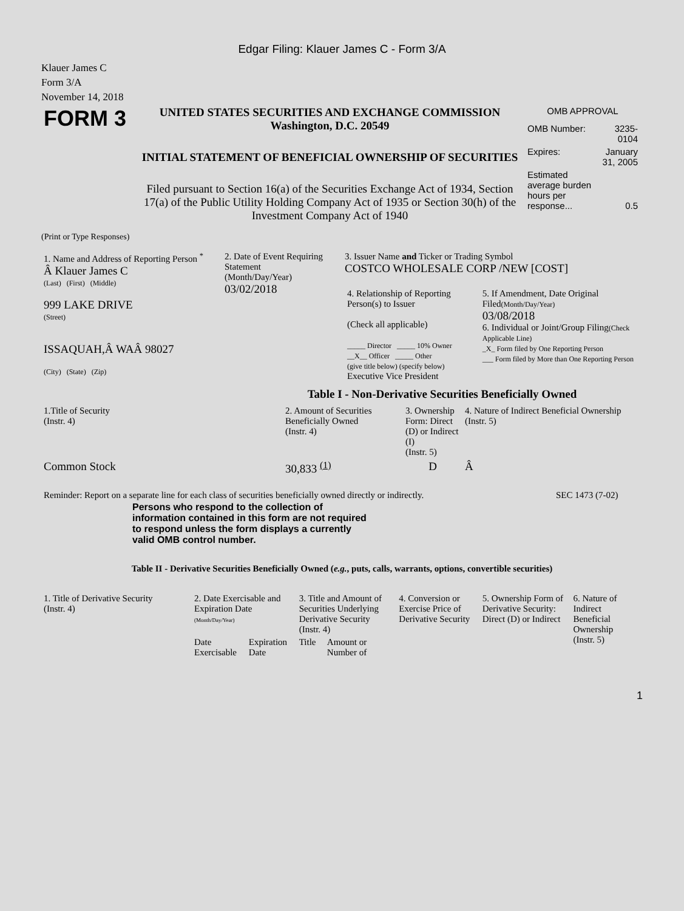Edgar Filing: Klauer James C - Form 3/A
Klauer James C
Form 3/A
November 14, 2018
| FORM 3 | UNITED STATES SECURITIES AND EXCHANGE COMMISSION Washington, D.C. 20549 INITIAL STATEMENT OF BENEFICIAL OWNERSHIP OF SECURITIES Filed pursuant to Section 16(a) of the Securities Exchange Act of 1934, Section 17(a) of the Public Utility Holding Company Act of 1935 or Section 30(h) of the Investment Company Act of 1940 | OMB APPROVAL / OMB Number: / 3235-0104 / / Expires: / January 31, 2005 / / Estimated average burden hours per response... / 0.5 / |
(Print or Type Responses)
| 1. Name and Address of Reporting Person <sup>*</sup> Â Klauer James C (Last) (First) (Middle) 999 LAKE DRIVE (Street) ISSAQUAH,Â WAÂ 98027 (City) (State) (Zip) | 2. Date of Event Requiring Statement (Month/Day/Year) 03/02/2018 | 3. Issuer Name and Ticker or Trading Symbol COSTCO WHOLESALE CORP /NEW [COST] / 4. Relationship of Reporting Person(s) to Issuer (Check all applicable) _____ Director _____ 10% Owner __X__ Officer _____ Other (give title below) (specify below) Executive Vice President / 5. If Amendment, Date Original Filed (Month/Day/Year) 03/08/2018 6. Individual or Joint/Group Filing (Check Applicable Line) _X_ Form filed by One Reporting Person ___ Form filed by More than One Reporting Person / |
Table I - Non-Derivative Securities Beneficially Owned
| 1.Title of Security (Instr. 4) | 2. Amount of Securities Beneficially Owned (Instr. 4) | 3. Ownership Form: Direct (D) or Indirect (I) (Instr. 5) | 4. Nature of Indirect Beneficial Ownership (Instr. 5) |
| --- | --- | --- | --- |
| Common Stock | 30,833 <sup>(1)</sup> | D | Â |
| Reminder: Report on a separate line for each class of securities beneficially owned directly or indirectly. | SEC 1473 (7-02) |
Persons who respond to the collection of information contained in this form are not required to respond unless the form displays a currently valid OMB control number.
Table II - Derivative Securities Beneficially Owned (e.g., puts, calls, warrants, options, convertible securities)
| 1. Title of Derivative Security (Instr. 4) | 2. Date Exercisable and Expiration Date (Month/Day/Year) | | 3. Title and Amount of Securities Underlying Derivative Security (Instr. 4) | | 4. Conversion or Exercise Price of Derivative Security | 5. Ownership Form of Derivative Security: Direct (D) or Indirect | 6. Nature of Indirect Beneficial Ownership (Instr. 5) |
| --- | --- | --- | --- | --- | --- | --- | --- |
| | Date Exercisable | Expiration Date | Title | Amount or Number of | | | |
1